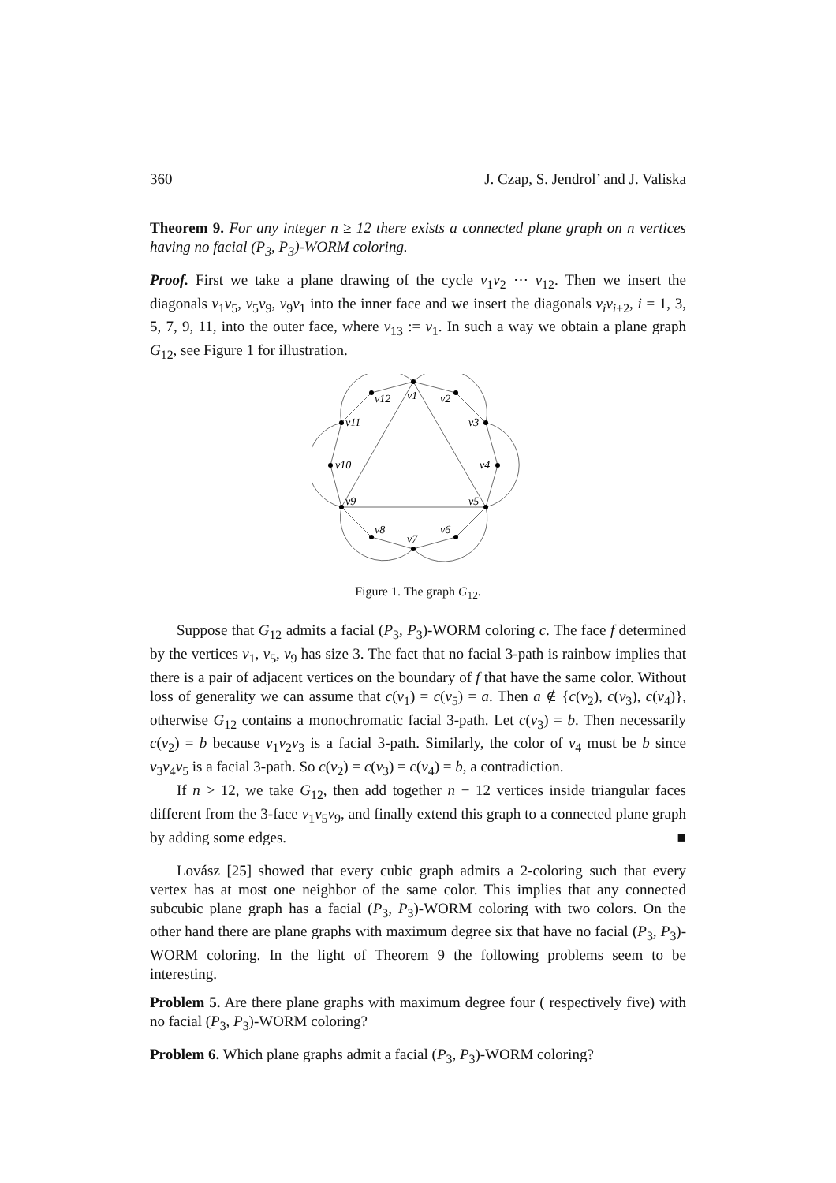360 J. Czap, S. Jendrol’ and J. Valiska
Theorem 9. For any integer n ≥ 12 there exists a connected plane graph on n vertices having no facial (P<sub>3</sub>, P<sub>3</sub>)-WORM coloring.
Proof. First we take a plane drawing of the cycle v<sub>1</sub>v<sub>2</sub> ⋯ v<sub>12</sub>. Then we insert the diagonals v<sub>1</sub>v<sub>5</sub>, v<sub>5</sub>v<sub>9</sub>, v<sub>9</sub>v<sub>1</sub> into the inner face and we insert the diagonals v<sub>i</sub>v<sub>i+2</sub>, i = 1, 3, 5, 7, 9, 11, into the outer face, where v<sub>13</sub> := v<sub>1</sub>. In such a way we obtain a plane graph G<sub>12</sub>, see Figure 1 for illustration.
v1
v2
v3
v4
v5
v6
v7
v8
v9
v10
v11
v12
Figure 1. The graph G<sub>12</sub>.
Suppose that G<sub>12</sub> admits a facial (P<sub>3</sub>, P<sub>3</sub>)-WORM coloring c. The face f determined by the vertices v<sub>1</sub>, v<sub>5</sub>, v<sub>9</sub> has size 3. The fact that no facial 3-path is rainbow implies that there is a pair of adjacent vertices on the boundary of f that have the same color. Without loss of generality we can assume that c(v<sub>1</sub>) = c(v<sub>5</sub>) = a. Then a ∉ {c(v<sub>2</sub>), c(v<sub>3</sub>), c(v<sub>4</sub>)}, otherwise G<sub>12</sub> contains a monochromatic facial 3-path. Let c(v<sub>3</sub>) = b. Then necessarily c(v<sub>2</sub>) = b because v<sub>1</sub>v<sub>2</sub>v<sub>3</sub> is a facial 3-path. Similarly, the color of v<sub>4</sub> must be b since v<sub>3</sub>v<sub>4</sub>v<sub>5</sub> is a facial 3-path. So c(v<sub>2</sub>) = c(v<sub>3</sub>) = c(v<sub>4</sub>) = b, a contradiction.
If n > 12, we take G<sub>12</sub>, then add together n − 12 vertices inside triangular faces different from the 3-face v<sub>1</sub>v<sub>5</sub>v<sub>9</sub>, and finally extend this graph to a connected plane graph by adding some edges. ■
Lovász [25] showed that every cubic graph admits a 2-coloring such that every vertex has at most one neighbor of the same color. This implies that any connected subcubic plane graph has a facial (P<sub>3</sub>, P<sub>3</sub>)-WORM coloring with two colors. On the other hand there are plane graphs with maximum degree six that have no facial (P<sub>3</sub>, P<sub>3</sub>)-WORM coloring. In the light of Theorem 9 the following problems seem to be interesting.
Problem 5. Are there plane graphs with maximum degree four ( respectively five) with no facial (P<sub>3</sub>, P<sub>3</sub>)-WORM coloring?
Problem 6. Which plane graphs admit a facial (P<sub>3</sub>, P<sub>3</sub>)-WORM coloring?